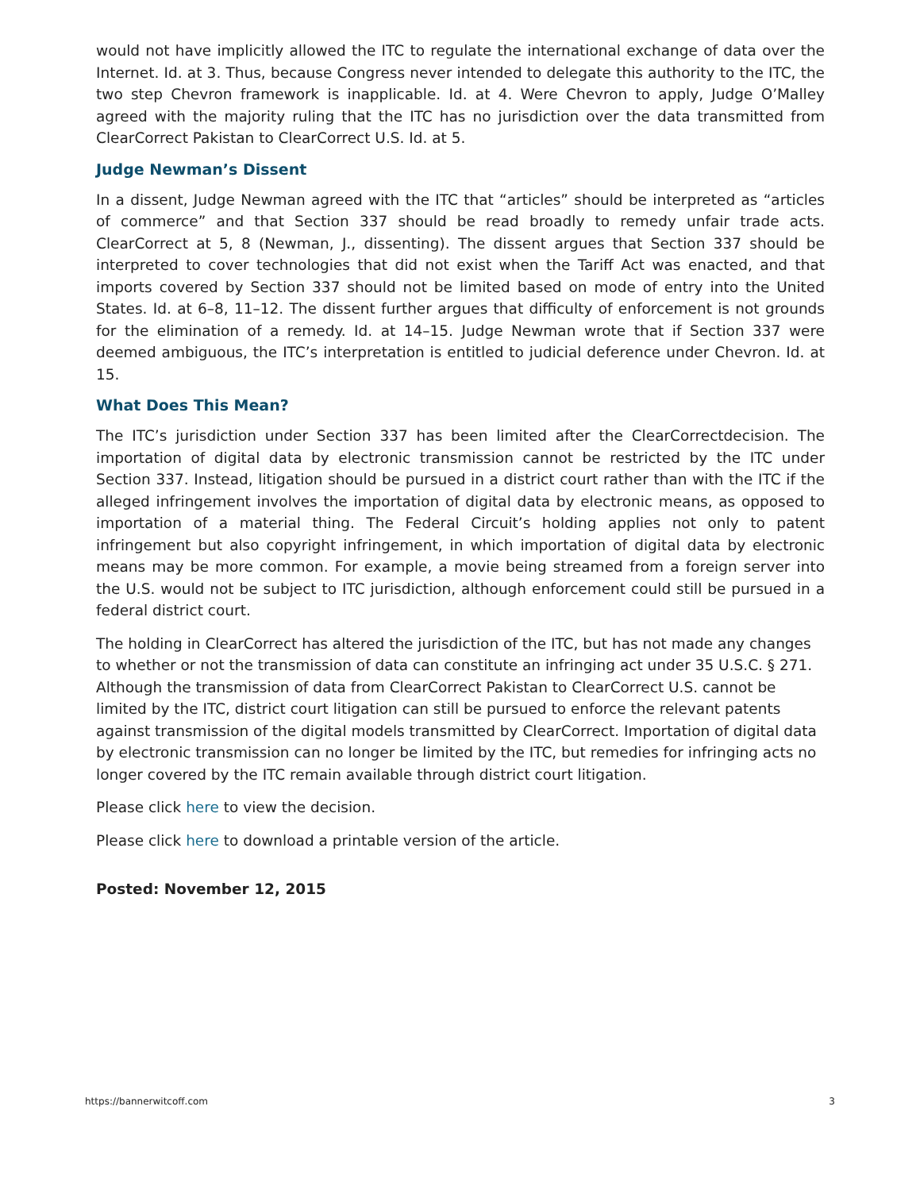would not have implicitly allowed the ITC to regulate the international exchange of data over the Internet. Id. at 3. Thus, because Congress never intended to delegate this authority to the ITC, the two step Chevron framework is inapplicable. Id. at 4. Were Chevron to apply, Judge O’Malley agreed with the majority ruling that the ITC has no jurisdiction over the data transmitted from ClearCorrect Pakistan to ClearCorrect U.S. Id. at 5.
Judge Newman’s Dissent
In a dissent, Judge Newman agreed with the ITC that “articles” should be interpreted as “articles of commerce” and that Section 337 should be read broadly to remedy unfair trade acts. ClearCorrect at 5, 8 (Newman, J., dissenting). The dissent argues that Section 337 should be interpreted to cover technologies that did not exist when the Tariff Act was enacted, and that imports covered by Section 337 should not be limited based on mode of entry into the United States. Id. at 6–8, 11–12. The dissent further argues that difficulty of enforcement is not grounds for the elimination of a remedy. Id. at 14–15. Judge Newman wrote that if Section 337 were deemed ambiguous, the ITC’s interpretation is entitled to judicial deference under Chevron. Id. at 15.
What Does This Mean?
The ITC’s jurisdiction under Section 337 has been limited after the ClearCorrectdecision. The importation of digital data by electronic transmission cannot be restricted by the ITC under Section 337. Instead, litigation should be pursued in a district court rather than with the ITC if the alleged infringement involves the importation of digital data by electronic means, as opposed to importation of a material thing. The Federal Circuit’s holding applies not only to patent infringement but also copyright infringement, in which importation of digital data by electronic means may be more common. For example, a movie being streamed from a foreign server into the U.S. would not be subject to ITC jurisdiction, although enforcement could still be pursued in a federal district court.
The holding in ClearCorrect has altered the jurisdiction of the ITC, but has not made any changes to whether or not the transmission of data can constitute an infringing act under 35 U.S.C. § 271. Although the transmission of data from ClearCorrect Pakistan to ClearCorrect U.S. cannot be limited by the ITC, district court litigation can still be pursued to enforce the relevant patents against transmission of the digital models transmitted by ClearCorrect. Importation of digital data by electronic transmission can no longer be limited by the ITC, but remedies for infringing acts no longer covered by the ITC remain available through district court litigation.
Please click here to view the decision.
Please click here to download a printable version of the article.
Posted: November 12, 2015
https://bannerwitcoff.com 3